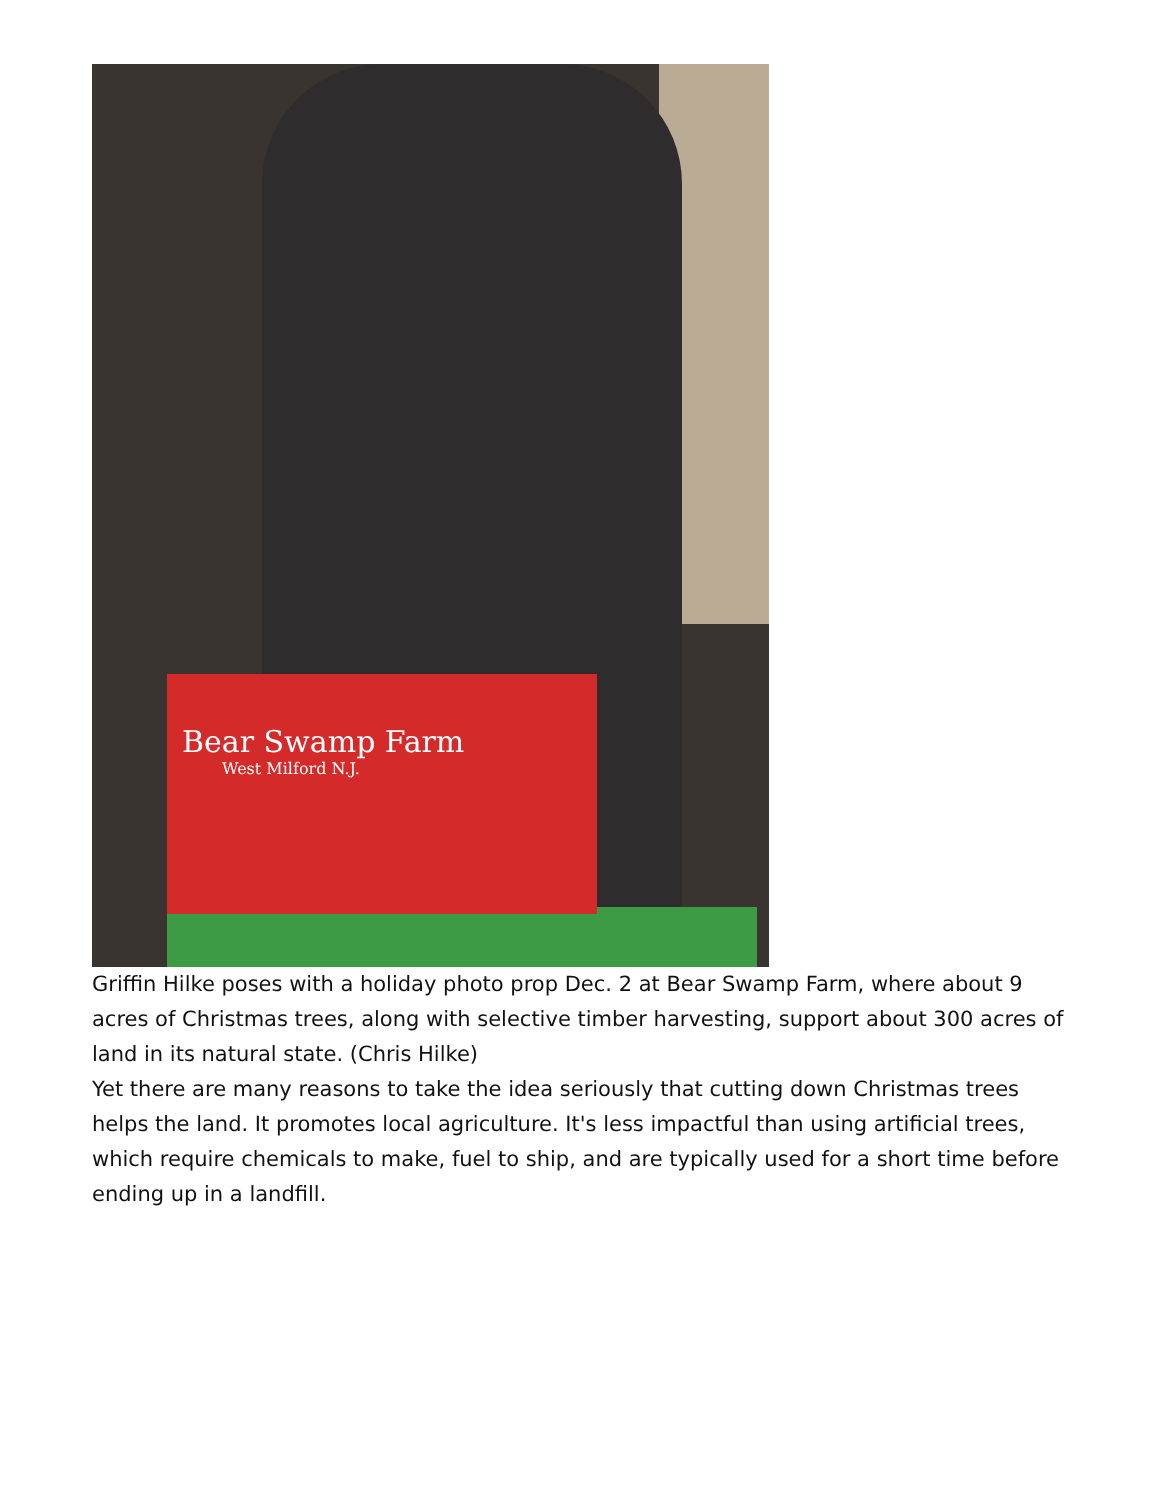Bear Swamp Farm
West Milford N.J.
Griffin Hilke poses with a holiday photo prop Dec. 2 at Bear Swamp Farm, where about 9 acres of Christmas trees, along with selective timber harvesting, support about 300 acres of land in its natural state. (Chris Hilke)
Yet there are many reasons to take the idea seriously that cutting down Christmas trees helps the land. It promotes local agriculture. It's less impactful than using artificial trees, which require chemicals to make, fuel to ship, and are typically used for a short time before ending up in a landfill.